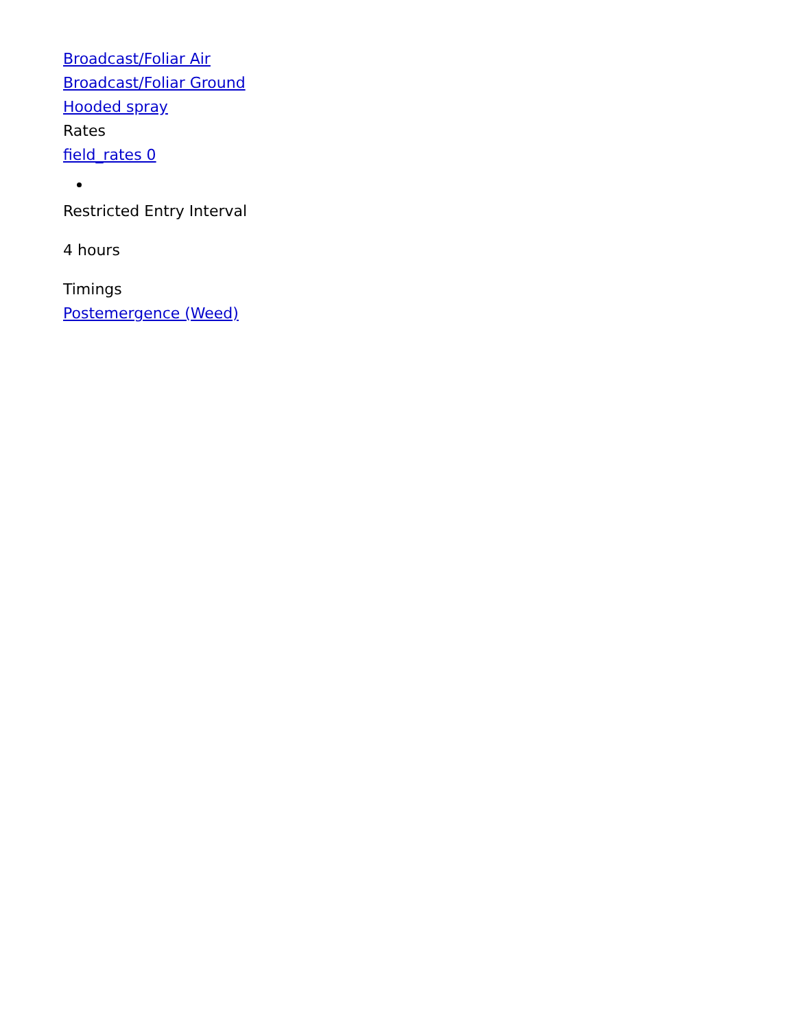Broadcast/Foliar Air
Broadcast/Foliar Ground
Hooded spray
Rates
field_rates 0
Restricted Entry Interval
4 hours
Timings
Postemergence (Weed)